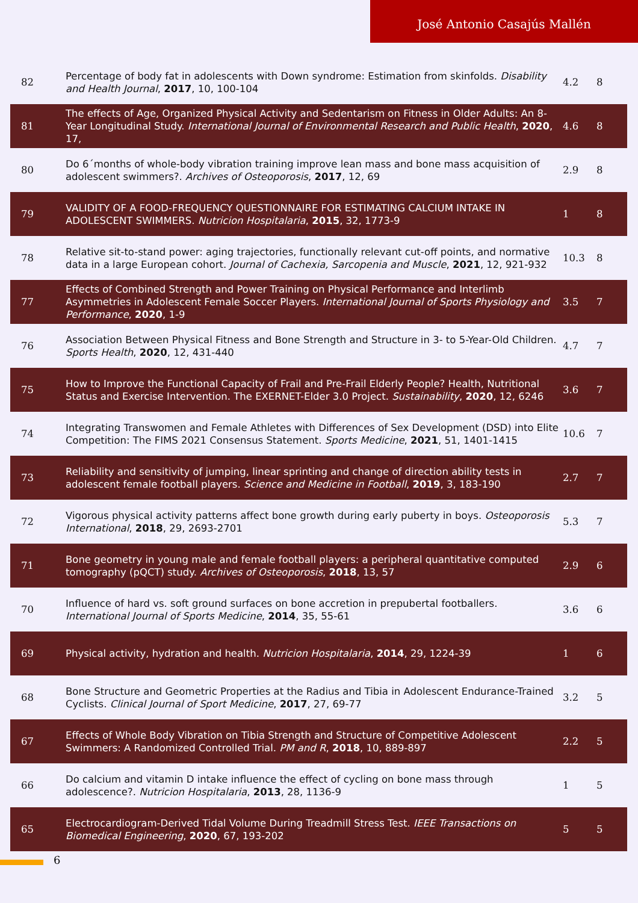José Antonio Casajús Mallén
| 82 | Percentage of body fat in adolescents with Down syndrome: Estimation from skinfolds. Disability and Health Journal , 2017 , 10, 100-104 | 4.2 | 8 |
| 81 | The effects of Age, Organized Physical Activity and Sedentarism on Fitness in Older Adults: An 8-Year Longitudinal Study. International Journal of Environmental Research and Public Health , 2020 , 17, | 4.6 | 8 |
| 80 | Do 6´months of whole-body vibration training improve lean mass and bone mass acquisition of adolescent swimmers?. Archives of Osteoporosis , 2017 , 12, 69 | 2.9 | 8 |
| 79 | VALIDITY OF A FOOD-FREQUENCY QUESTIONNAIRE FOR ESTIMATING CALCIUM INTAKE IN ADOLESCENT SWIMMERS. Nutricion Hospitalaria , 2015 , 32, 1773-9 | 1 | 8 |
| 78 | Relative sit-to-stand power: aging trajectories, functionally relevant cut-off points, and normative data in a large European cohort. Journal of Cachexia, Sarcopenia and Muscle , 2021 , 12, 921-932 | 10.3 | 8 |
| 77 | Effects of Combined Strength and Power Training on Physical Performance and Interlimb Asymmetries in Adolescent Female Soccer Players. International Journal of Sports Physiology and Performance , 2020 , 1-9 | 3.5 | 7 |
| 76 | Association Between Physical Fitness and Bone Strength and Structure in 3- to 5-Year-Old Children. Sports Health , 2020 , 12, 431-440 | 4.7 | 7 |
| 75 | How to Improve the Functional Capacity of Frail and Pre-Frail Elderly People? Health, Nutritional Status and Exercise Intervention. The EXERNET-Elder 3.0 Project. Sustainability , 2020 , 12, 6246 | 3.6 | 7 |
| 74 | Integrating Transwomen and Female Athletes with Differences of Sex Development (DSD) into Elite Competition: The FIMS 2021 Consensus Statement. Sports Medicine , 2021 , 51, 1401-1415 | 10.6 | 7 |
| 73 | Reliability and sensitivity of jumping, linear sprinting and change of direction ability tests in adolescent female football players. Science and Medicine in Football , 2019 , 3, 183-190 | 2.7 | 7 |
| 72 | Vigorous physical activity patterns affect bone growth during early puberty in boys. Osteoporosis International , 2018 , 29, 2693-2701 | 5.3 | 7 |
| 71 | Bone geometry in young male and female football players: a peripheral quantitative computed tomography (pQCT) study. Archives of Osteoporosis , 2018 , 13, 57 | 2.9 | 6 |
| 70 | Influence of hard vs. soft ground surfaces on bone accretion in prepubertal footballers. International Journal of Sports Medicine , 2014 , 35, 55-61 | 3.6 | 6 |
| 69 | Physical activity, hydration and health. Nutricion Hospitalaria , 2014 , 29, 1224-39 | 1 | 6 |
| 68 | Bone Structure and Geometric Properties at the Radius and Tibia in Adolescent Endurance-Trained Cyclists. Clinical Journal of Sport Medicine , 2017 , 27, 69-77 | 3.2 | 5 |
| 67 | Effects of Whole Body Vibration on Tibia Strength and Structure of Competitive Adolescent Swimmers: A Randomized Controlled Trial. PM and R , 2018 , 10, 889-897 | 2.2 | 5 |
| 66 | Do calcium and vitamin D intake influence the effect of cycling on bone mass through adolescence?. Nutricion Hospitalaria , 2013 , 28, 1136-9 | 1 | 5 |
| 65 | Electrocardiogram-Derived Tidal Volume During Treadmill Stress Test. IEEE Transactions on Biomedical Engineering , 2020 , 67, 193-202 | 5 | 5 |
6